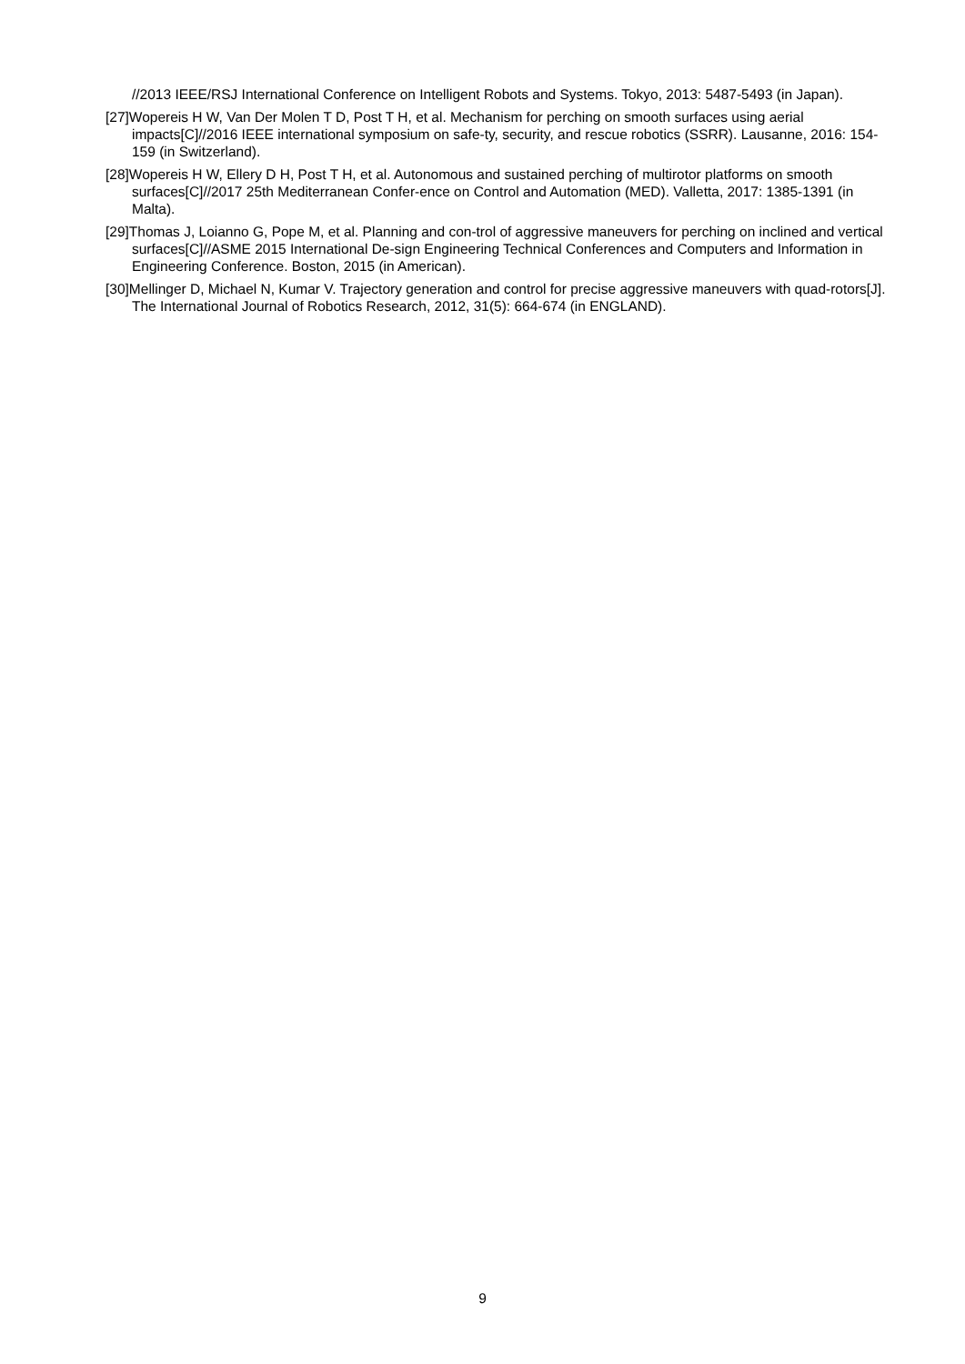//2013 IEEE/RSJ International Conference on Intelligent Robots and Systems. Tokyo, 2013: 5487-5493 (in Japan).
[27]Wopereis H W, Van Der Molen T D, Post T H, et al. Mechanism for perching on smooth surfaces using aerial impacts[C]//2016 IEEE international symposium on safe-ty, security, and rescue robotics (SSRR). Lausanne, 2016: 154-159 (in Switzerland).
[28]Wopereis H W, Ellery D H, Post T H, et al. Autonomous and sustained perching of multirotor platforms on smooth surfaces[C]//2017 25th Mediterranean Confer-ence on Control and Automation (MED). Valletta, 2017: 1385-1391 (in Malta).
[29]Thomas J, Loianno G, Pope M, et al. Planning and con-trol of aggressive maneuvers for perching on inclined and vertical surfaces[C]//ASME 2015 International De-sign Engineering Technical Conferences and Computers and Information in Engineering Conference. Boston, 2015 (in American).
[30]Mellinger D, Michael N, Kumar V. Trajectory generation and control for precise aggressive maneuvers with quad-rotors[J]. The International Journal of Robotics Research, 2012, 31(5): 664-674 (in ENGLAND).
9